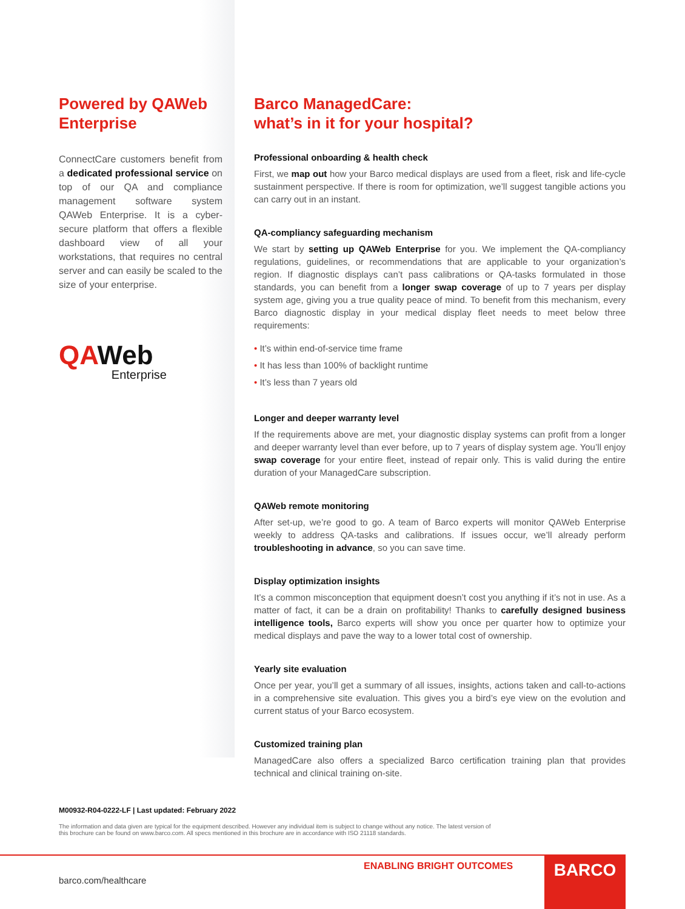Powered by QAWeb Enterprise
ConnectCare customers benefit from a dedicated professional service on top of our QA and compliance management software system QAWeb Enterprise. It is a cyber-secure platform that offers a flexible dashboard view of all your workstations, that requires no central server and can easily be scaled to the size of your enterprise.
QAWeb
Enterprise
Barco ManagedCare:
what’s in it for your hospital?
Professional onboarding & health check
First, we map out how your Barco medical displays are used from a fleet, risk and life-cycle sustainment perspective. If there is room for optimization, we’ll suggest tangible actions you can carry out in an instant.
QA-compliancy safeguarding mechanism
We start by setting up QAWeb Enterprise for you. We implement the QA-compliancy regulations, guidelines, or recommendations that are applicable to your organization’s region. If diagnostic displays can’t pass calibrations or QA-tasks formulated in those standards, you can benefit from a longer swap coverage of up to 7 years per display system age, giving you a true quality peace of mind. To benefit from this mechanism, every Barco diagnostic display in your medical display fleet needs to meet below three requirements:
• It’s within end-of-service time frame
• It has less than 100% of backlight runtime
• It’s less than 7 years old
Longer and deeper warranty level
If the requirements above are met, your diagnostic display systems can profit from a longer and deeper warranty level than ever before, up to 7 years of display system age. You’ll enjoy swap coverage for your entire fleet, instead of repair only. This is valid during the entire duration of your ManagedCare subscription.
QAWeb remote monitoring
After set-up, we’re good to go. A team of Barco experts will monitor QAWeb Enterprise weekly to address QA-tasks and calibrations. If issues occur, we’ll already perform troubleshooting in advance, so you can save time.
Display optimization insights
It’s a common misconception that equipment doesn’t cost you anything if it’s not in use. As a matter of fact, it can be a drain on profitability! Thanks to carefully designed business intelligence tools, Barco experts will show you once per quarter how to optimize your medical displays and pave the way to a lower total cost of ownership.
Yearly site evaluation
Once per year, you’ll get a summary of all issues, insights, actions taken and call-to-actions in a comprehensive site evaluation. This gives you a bird’s eye view on the evolution and current status of your Barco ecosystem.
Customized training plan
ManagedCare also offers a specialized Barco certification training plan that provides technical and clinical training on-site.
M00932-R04-0222-LF | Last updated: February 2022
The information and data given are typical for the equipment described. However any individual item is subject to change without any notice. The latest version of this brochure can be found on www.barco.com. All specs mentioned in this brochure are in accordance with ISO 21118 standards.
ENABLING BRIGHT OUTCOMES
barco.com/healthcare
BARCO